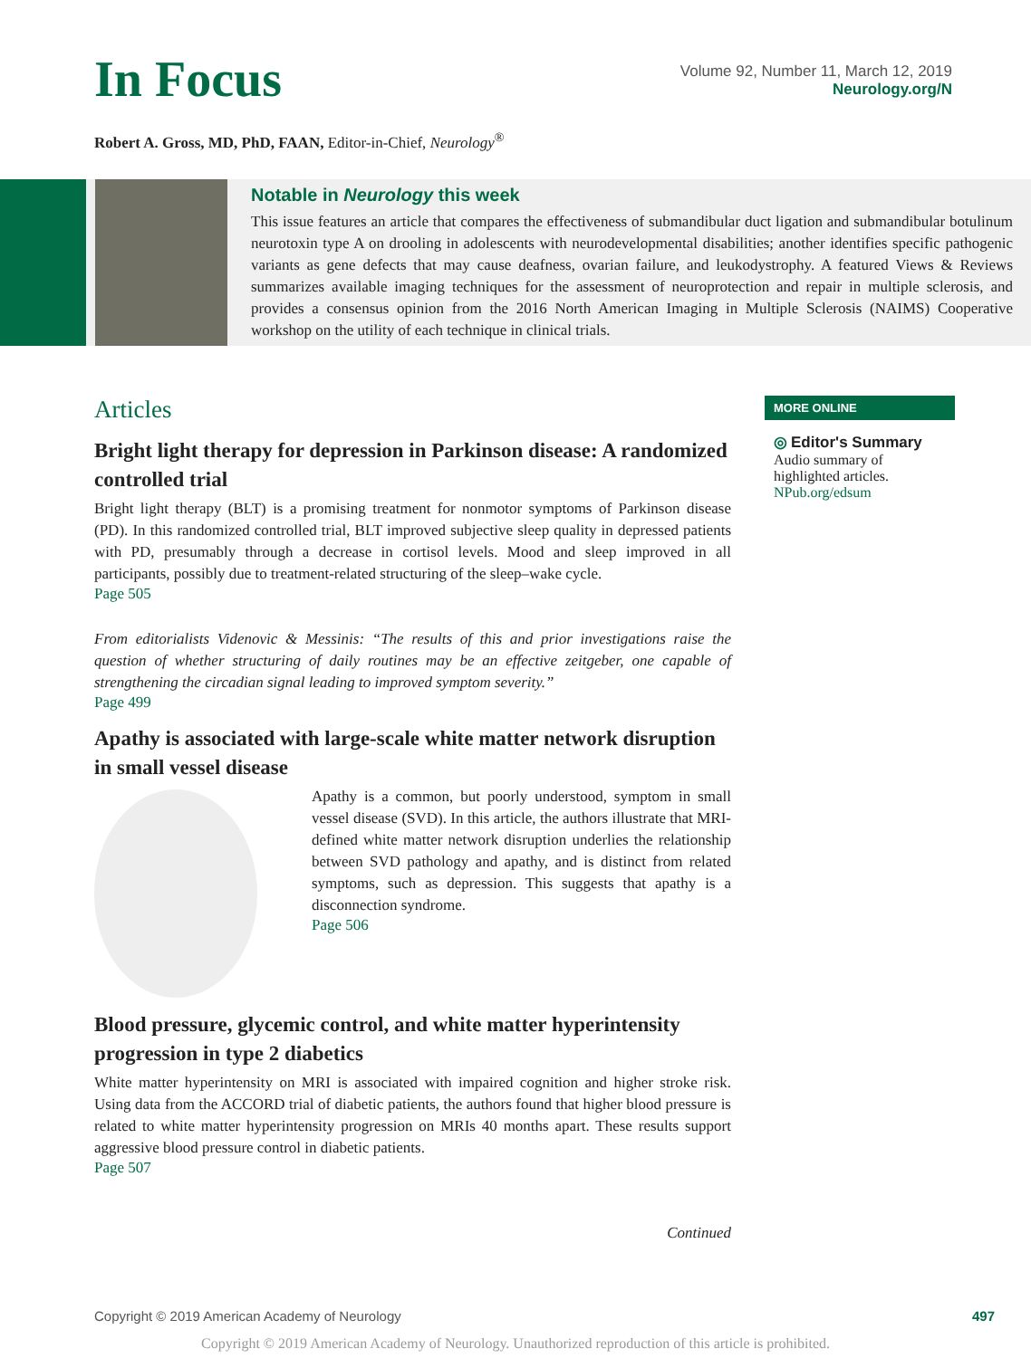In Focus
Volume 92, Number 11, March 12, 2019
Neurology.org/N
Robert A. Gross, MD, PhD, FAAN, Editor-in-Chief, Neurology<sup>®</sup>
Notable in Neurology this week
This issue features an article that compares the effectiveness of submandibular duct ligation and submandibular botulinum neurotoxin type A on drooling in adolescents with neurodevelopmental disabilities; another identifies specific pathogenic variants as gene defects that may cause deafness, ovarian failure, and leukodystrophy. A featured Views & Reviews summarizes available imaging techniques for the assessment of neuroprotection and repair in multiple sclerosis, and provides a consensus opinion from the 2016 North American Imaging in Multiple Sclerosis (NAIMS) Cooperative workshop on the utility of each technique in clinical trials.
Articles
Bright light therapy for depression in Parkinson disease: A randomized controlled trial
Bright light therapy (BLT) is a promising treatment for nonmotor symptoms of Parkinson disease (PD). In this randomized controlled trial, BLT improved subjective sleep quality in depressed patients with PD, presumably through a decrease in cortisol levels. Mood and sleep improved in all participants, possibly due to treatment-related structuring of the sleep–wake cycle.
Page 505
From editorialists Videnovic & Messinis: “The results of this and prior investigations raise the question of whether structuring of daily routines may be an effective zeitgeber, one capable of strengthening the circadian signal leading to improved symptom severity.”
Page 499
Apathy is associated with large-scale white matter network disruption in small vessel disease
Apathy is a common, but poorly understood, symptom in small vessel disease (SVD). In this article, the authors illustrate that MRI-defined white matter network disruption underlies the relationship between SVD pathology and apathy, and is distinct from related symptoms, such as depression. This suggests that apathy is a disconnection syndrome.
Page 506
Blood pressure, glycemic control, and white matter hyperintensity progression in type 2 diabetics
White matter hyperintensity on MRI is associated with impaired cognition and higher stroke risk. Using data from the ACCORD trial of diabetic patients, the authors found that higher blood pressure is related to white matter hyperintensity progression on MRIs 40 months apart. These results support aggressive blood pressure control in diabetic patients.
Page 507
Continued
MORE ONLINE
◎ Editor's Summary
Audio summary of highlighted articles.
NPub.org/edsum
Copyright © 2019 American Academy of Neurology 497
Copyright © 2019 American Academy of Neurology. Unauthorized reproduction of this article is prohibited.